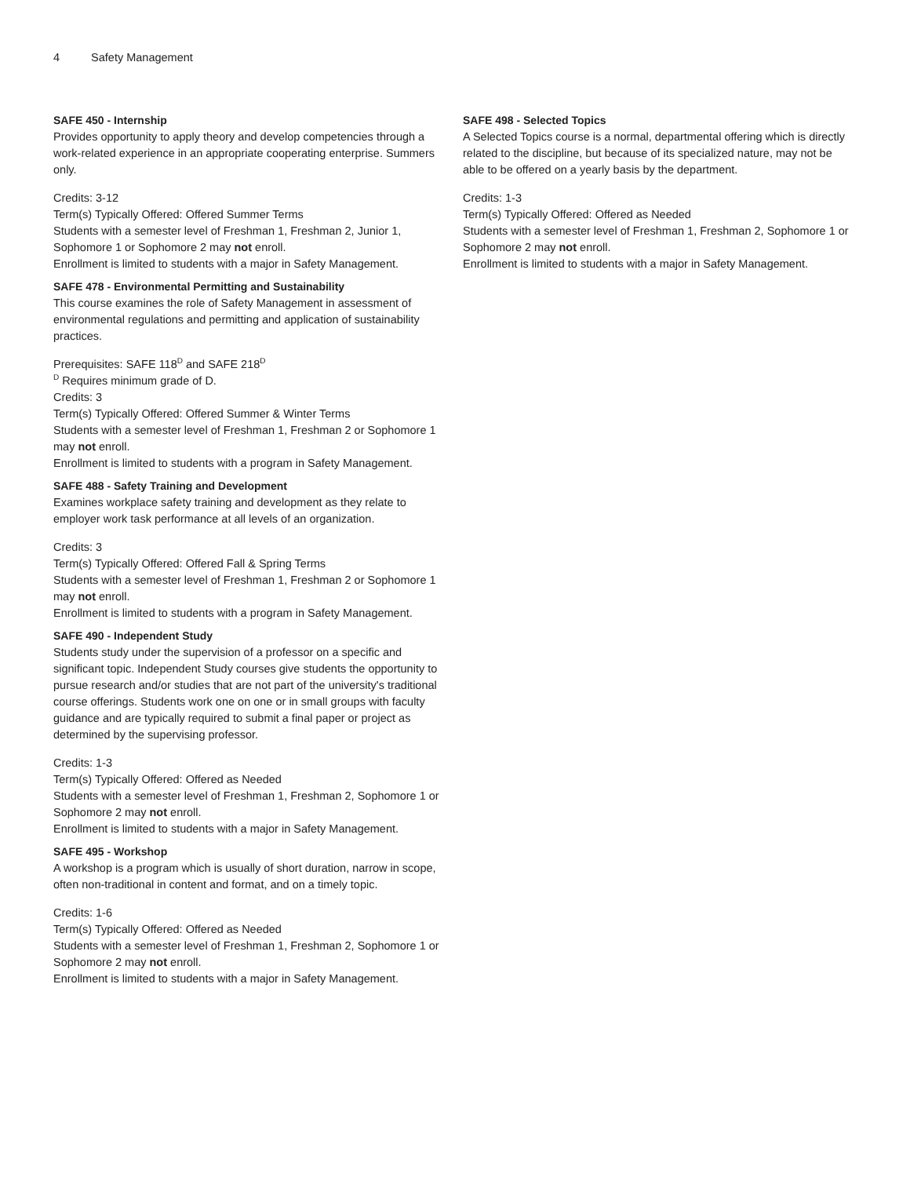4 Safety Management
SAFE 450 - Internship
Provides opportunity to apply theory and develop competencies through a work-related experience in an appropriate cooperating enterprise. Summers only.
Credits: 3-12
Term(s) Typically Offered: Offered Summer Terms
Students with a semester level of Freshman 1, Freshman 2, Junior 1, Sophomore 1 or Sophomore 2 may not enroll.
Enrollment is limited to students with a major in Safety Management.
SAFE 478 - Environmental Permitting and Sustainability
This course examines the role of Safety Management in assessment of environmental regulations and permitting and application of sustainability practices.
Prerequisites: SAFE 118<sup>D</sup> and SAFE 218<sup>D</sup>
<sup>D</sup> Requires minimum grade of D.
Credits: 3
Term(s) Typically Offered: Offered Summer & Winter Terms
Students with a semester level of Freshman 1, Freshman 2 or Sophomore 1 may not enroll.
Enrollment is limited to students with a program in Safety Management.
SAFE 488 - Safety Training and Development
Examines workplace safety training and development as they relate to employer work task performance at all levels of an organization.
Credits: 3
Term(s) Typically Offered: Offered Fall & Spring Terms
Students with a semester level of Freshman 1, Freshman 2 or Sophomore 1 may not enroll.
Enrollment is limited to students with a program in Safety Management.
SAFE 490 - Independent Study
Students study under the supervision of a professor on a specific and significant topic. Independent Study courses give students the opportunity to pursue research and/or studies that are not part of the university's traditional course offerings. Students work one on one or in small groups with faculty guidance and are typically required to submit a final paper or project as determined by the supervising professor.
Credits: 1-3
Term(s) Typically Offered: Offered as Needed
Students with a semester level of Freshman 1, Freshman 2, Sophomore 1 or Sophomore 2 may not enroll.
Enrollment is limited to students with a major in Safety Management.
SAFE 495 - Workshop
A workshop is a program which is usually of short duration, narrow in scope, often non-traditional in content and format, and on a timely topic.
Credits: 1-6
Term(s) Typically Offered: Offered as Needed
Students with a semester level of Freshman 1, Freshman 2, Sophomore 1 or Sophomore 2 may not enroll.
Enrollment is limited to students with a major in Safety Management.
SAFE 498 - Selected Topics
A Selected Topics course is a normal, departmental offering which is directly related to the discipline, but because of its specialized nature, may not be able to be offered on a yearly basis by the department.
Credits: 1-3
Term(s) Typically Offered: Offered as Needed
Students with a semester level of Freshman 1, Freshman 2, Sophomore 1 or Sophomore 2 may not enroll.
Enrollment is limited to students with a major in Safety Management.